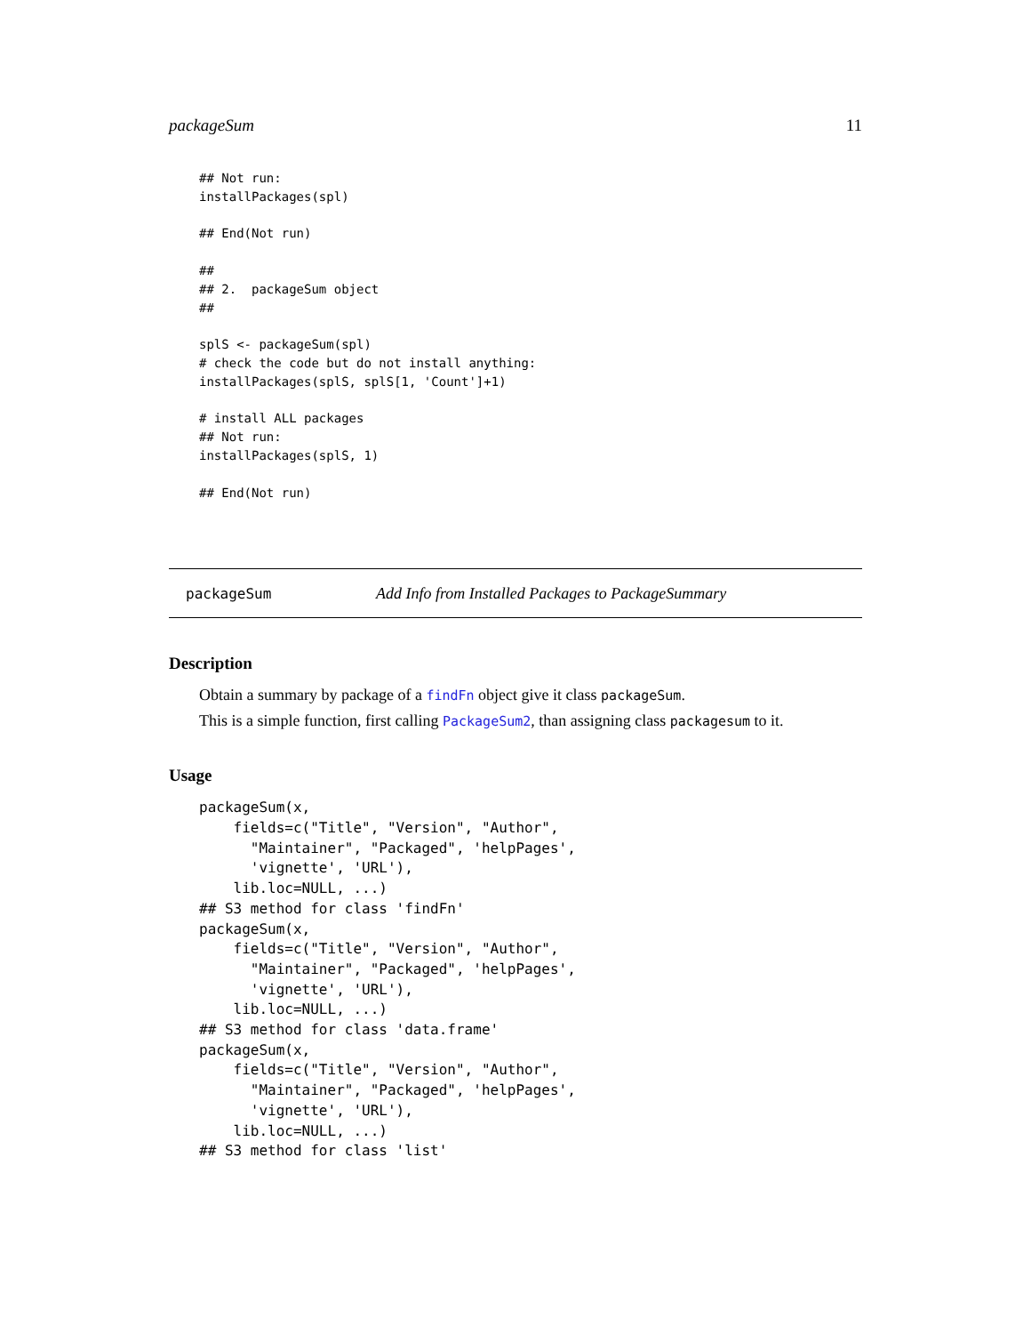packageSum 11
## Not run:
installPackages(spl)

## End(Not run)

##
## 2.  packageSum object
##

splS <- packageSum(spl)
# check the code but do not install anything:
installPackages(splS, splS[1, 'Count']+1)

# install ALL packages
## Not run:
installPackages(splS, 1)

## End(Not run)
packageSum Add Info from Installed Packages to PackageSummary
Description
Obtain a summary by package of a findFn object give it class packageSum.
This is a simple function, first calling PackageSum2, than assigning class packagesum to it.
Usage
packageSum(x,
    fields=c("Title", "Version", "Author",
      "Maintainer", "Packaged", 'helpPages',
      'vignette', 'URL'),
    lib.loc=NULL, ...)
## S3 method for class 'findFn'
packageSum(x,
    fields=c("Title", "Version", "Author",
      "Maintainer", "Packaged", 'helpPages',
      'vignette', 'URL'),
    lib.loc=NULL, ...)
## S3 method for class 'data.frame'
packageSum(x,
    fields=c("Title", "Version", "Author",
      "Maintainer", "Packaged", 'helpPages',
      'vignette', 'URL'),
    lib.loc=NULL, ...)
## S3 method for class 'list'